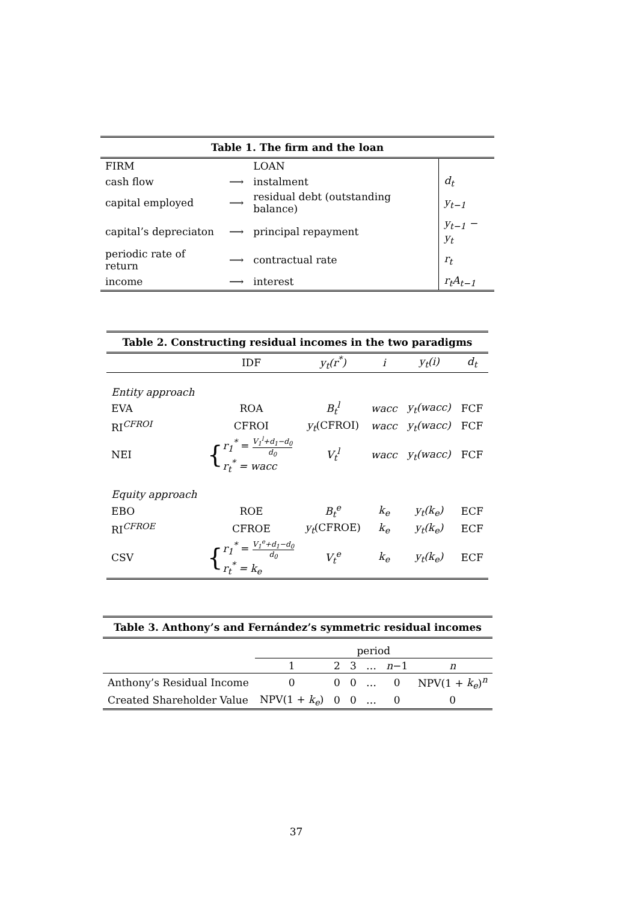Table 1. The firm and the loan
| FIRM | | LOAN | |
| cash flow | ⟶ | instalment | d<sub>t</sub> |
| capital employed | ⟶ | residual debt (outstanding balance) | y<sub>t−1</sub> |
| capital’s depreciaton | ⟶ | principal repayment | y<sub>t−1</sub> − y<sub>t</sub> |
| periodic rate of return | ⟶ | contractual rate | r<sub>t</sub> |
| income | ⟶ | interest | r<sub>t</sub>A<sub>t−1</sub> |
Table 2. Constructing residual incomes in the two paradigms
| | IDF | y<sub>t</sub>(r<sup>*</sup>) | i | y<sub>t</sub>(i) | d<sub>t</sub> |
| Entity approach | | | | | |
| EVA | ROA | B<sub>t</sub><sup>l</sup> | wacc | y<sub>t</sub>(wacc) | FCF |
| RI<sup>CFROI</sup> | CFROI | y<sub>t</sub> (CFROI) | wacc | y<sub>t</sub>(wacc) | FCF |
| NEI | { r<sub>1</sub><sup>*</sup> = V<sub>1</sub><sup>l</sup>+d<sub>1</sub>−d<sub>0</sub> d<sub>0</sub> r<sub>t</sub><sup>*</sup> = wacc | V<sub>t</sub><sup>l</sup> | wacc | y<sub>t</sub>(wacc) | FCF |
| Equity approach | | | | | |
| EBO | ROE | B<sub>t</sub><sup>e</sup> | k<sub>e</sub> | y<sub>t</sub>(k<sub>e</sub>) | ECF |
| RI<sup>CFROE</sup> | CFROE | y<sub>t</sub> (CFROE) | k<sub>e</sub> | y<sub>t</sub>(k<sub>e</sub>) | ECF |
| CSV | { r<sub>1</sub><sup>*</sup> = V<sub>1</sub><sup>e</sup>+d<sub>1</sub>−d<sub>0</sub> d<sub>0</sub> r<sub>t</sub><sup>*</sup> = k<sub>e</sub> | V<sub>t</sub><sup>e</sup> | k<sub>e</sub> | y<sub>t</sub>(k<sub>e</sub>) | ECF |
Table 3. Anthony’s and Fernández’s symmetric residual incomes
| | period | | | | | |
| | 1 | 2 | 3 | … | n −1 | n |
| Anthony’s Residual Income | 0 | 0 | 0 | … | 0 | NPV(1 + k<sub>e</sub> )<sup>n</sup> |
| Created Shareholder Value | NPV(1 + k<sub>e</sub> ) | 0 | 0 | … | 0 | 0 |
37